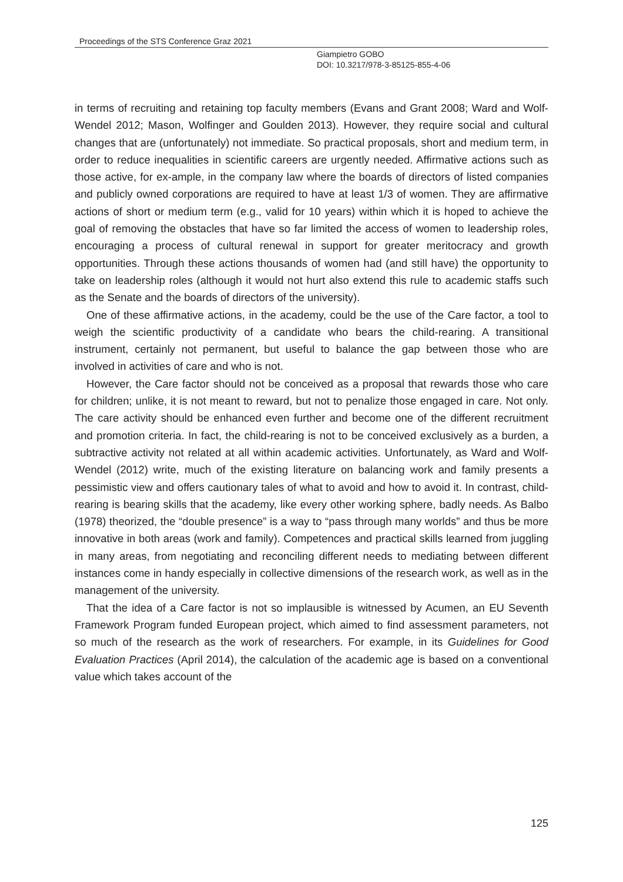Proceedings of the STS Conference Graz 2021
Giampietro GOBO
DOI: 10.3217/978-3-85125-855-4-06
in terms of recruiting and retaining top faculty members (Evans and Grant 2008; Ward and Wolf-Wendel 2012; Mason, Wolfinger and Goulden 2013). However, they require social and cultural changes that are (unfortunately) not immediate. So practical proposals, short and medium term, in order to reduce inequalities in scientific careers are urgently needed. Affirmative actions such as those active, for ex-ample, in the company law where the boards of directors of listed companies and publicly owned corporations are required to have at least 1/3 of women. They are affirmative actions of short or medium term (e.g., valid for 10 years) within which it is hoped to achieve the goal of removing the obstacles that have so far limited the access of women to leadership roles, encouraging a process of cultural renewal in support for greater meritocracy and growth opportunities. Through these actions thousands of women had (and still have) the opportunity to take on leadership roles (although it would not hurt also extend this rule to academic staffs such as the Senate and the boards of directors of the university).
One of these affirmative actions, in the academy, could be the use of the Care factor, a tool to weigh the scientific productivity of a candidate who bears the child-rearing. A transitional instrument, certainly not permanent, but useful to balance the gap between those who are involved in activities of care and who is not.
However, the Care factor should not be conceived as a proposal that rewards those who care for children; unlike, it is not meant to reward, but not to penalize those engaged in care. Not only. The care activity should be enhanced even further and become one of the different recruitment and promotion criteria. In fact, the child-rearing is not to be conceived exclusively as a burden, a subtractive activity not related at all within academic activities. Unfortunately, as Ward and Wolf-Wendel (2012) write, much of the existing literature on balancing work and family presents a pessimistic view and offers cautionary tales of what to avoid and how to avoid it. In contrast, child-rearing is bearing skills that the academy, like every other working sphere, badly needs. As Balbo (1978) theorized, the “double presence” is a way to “pass through many worlds” and thus be more innovative in both areas (work and family). Competences and practical skills learned from juggling in many areas, from negotiating and reconciling different needs to mediating between different instances come in handy especially in collective dimensions of the research work, as well as in the management of the university.
That the idea of a Care factor is not so implausible is witnessed by Acumen, an EU Seventh Framework Program funded European project, which aimed to find assessment parameters, not so much of the research as the work of researchers. For example, in its Guidelines for Good Evaluation Practices (April 2014), the calculation of the academic age is based on a conventional value which takes account of the
125